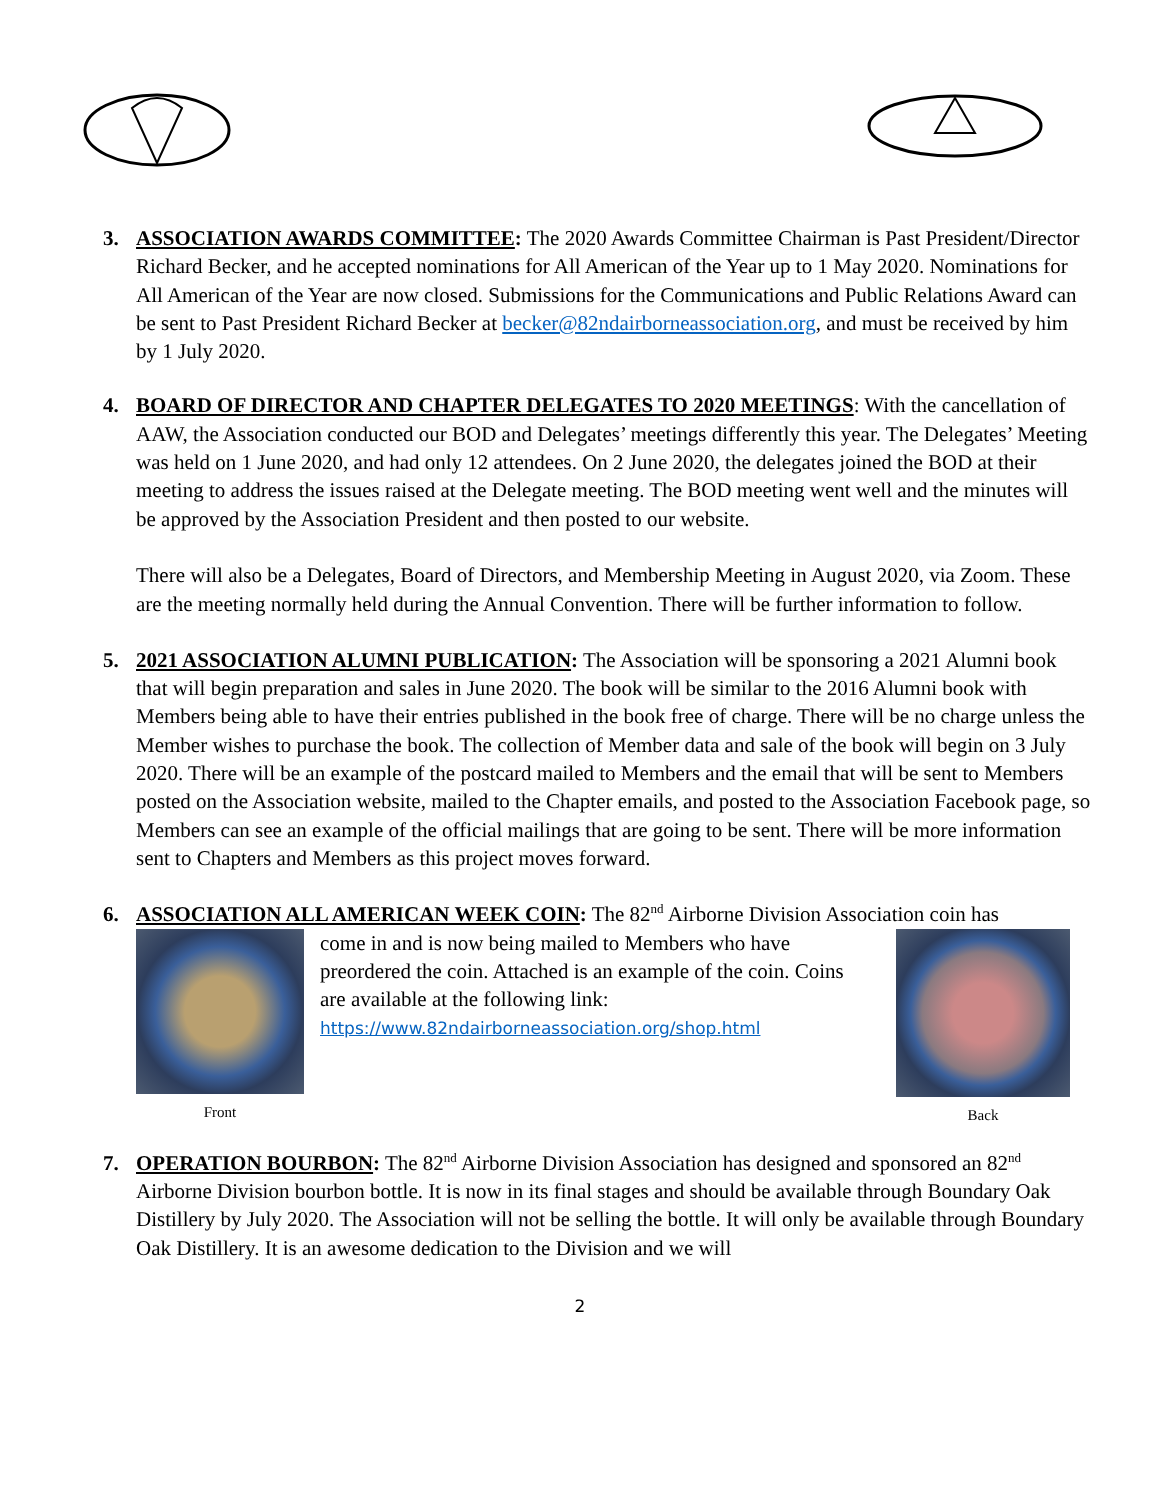3. ASSOCIATION AWARDS COMMITTEE: The 2020 Awards Committee Chairman is Past President/Director Richard Becker, and he accepted nominations for All American of the Year up to 1 May 2020. Nominations for All American of the Year are now closed. Submissions for the Communications and Public Relations Award can be sent to Past President Richard Becker at becker@82ndairborneassociation.org, and must be received by him by 1 July 2020.
4. BOARD OF DIRECTOR AND CHAPTER DELEGATES TO 2020 MEETINGS: With the cancellation of AAW, the Association conducted our BOD and Delegates’ meetings differently this year. The Delegates’ Meeting was held on 1 June 2020, and had only 12 attendees. On 2 June 2020, the delegates joined the BOD at their meeting to address the issues raised at the Delegate meeting. The BOD meeting went well and the minutes will be approved by the Association President and then posted to our website.
There will also be a Delegates, Board of Directors, and Membership Meeting in August 2020, via Zoom. These are the meeting normally held during the Annual Convention. There will be further information to follow.
5. 2021 ASSOCIATION ALUMNI PUBLICATION: The Association will be sponsoring a 2021 Alumni book that will begin preparation and sales in June 2020. The book will be similar to the 2016 Alumni book with Members being able to have their entries published in the book free of charge. There will be no charge unless the Member wishes to purchase the book. The collection of Member data and sale of the book will begin on 3 July 2020. There will be an example of the postcard mailed to Members and the email that will be sent to Members posted on the Association website, mailed to the Chapter emails, and posted to the Association Facebook page, so Members can see an example of the official mailings that are going to be sent. There will be more information sent to Chapters and Members as this project moves forward.
6. ASSOCIATION ALL AMERICAN WEEK COIN: The 82<sup>nd</sup> Airborne Division Association coin has
Front
come in and is now being mailed to Members who have preordered the coin. Attached is an example of the coin. Coins are available at the following link:
https://www.82ndairborneassociation.org/shop.html
Back
7. OPERATION BOURBON: The 82<sup>nd</sup> Airborne Division Association has designed and sponsored an 82<sup>nd</sup> Airborne Division bourbon bottle. It is now in its final stages and should be available through Boundary Oak Distillery by July 2020. The Association will not be selling the bottle. It will only be available through Boundary Oak Distillery. It is an awesome dedication to the Division and we will
2